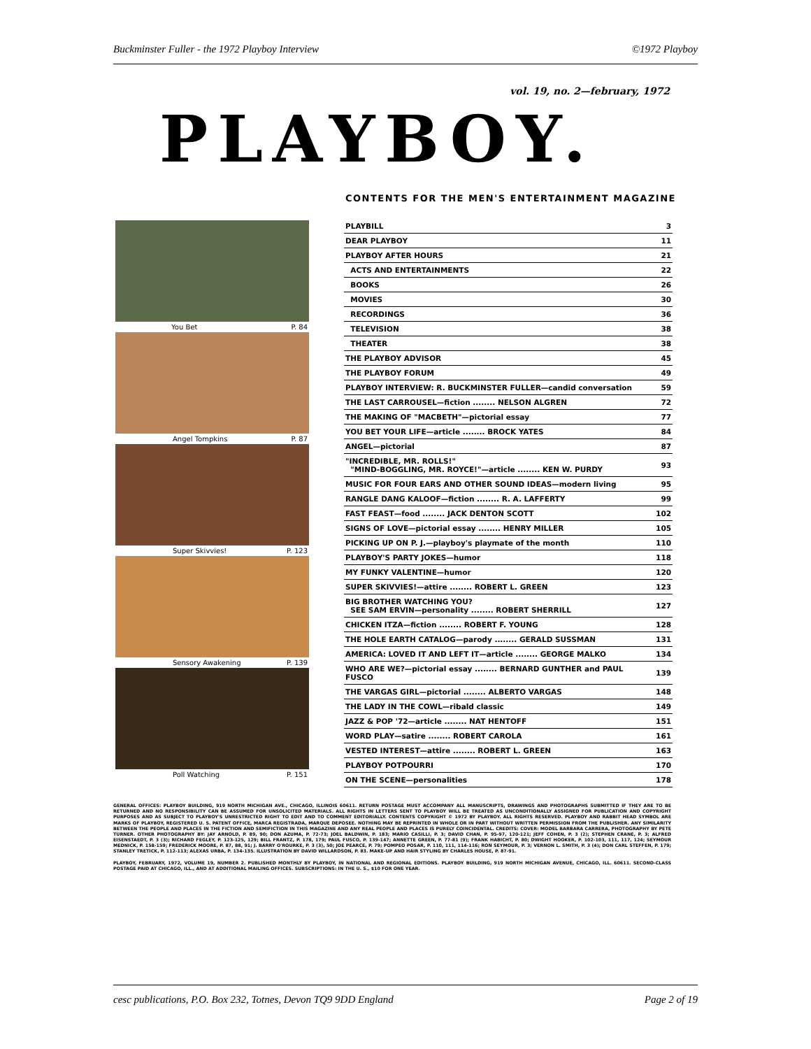Buckminster Fuller - the 1972 Playboy Interview ©1972 Playboy
vol. 19, no. 2—february, 1972
PLAYBOY.
CONTENTS FOR THE MEN'S ENTERTAINMENT MAGAZINE
You Bet P. 84
Angel Tompkins P. 87
Super Skivvies! P. 123
Sensory Awakening P. 139
Poll Watching P. 151
| PLAYBILL | 3 |
| DEAR PLAYBOY | 11 |
| PLAYBOY AFTER HOURS | 21 |
| ACTS AND ENTERTAINMENTS | 22 |
| BOOKS | 26 |
| MOVIES | 30 |
| RECORDINGS | 36 |
| TELEVISION | 38 |
| THEATER | 38 |
| THE PLAYBOY ADVISOR | 45 |
| THE PLAYBOY FORUM | 49 |
| PLAYBOY INTERVIEW: R. BUCKMINSTER FULLER—candid conversation | 59 |
| THE LAST CARROUSEL—fiction ........ NELSON ALGREN | 72 |
| THE MAKING OF "MACBETH"—pictorial essay | 77 |
| YOU BET YOUR LIFE—article ........ BROCK YATES | 84 |
| ANGEL—pictorial | 87 |
| "INCREDIBLE, MR. ROLLS!" "MIND-BOGGLING, MR. ROYCE!"—article ........ KEN W. PURDY | 93 |
| MUSIC FOR FOUR EARS AND OTHER SOUND IDEAS—modern living | 95 |
| RANGLE DANG KALOOF—fiction ........ R. A. LAFFERTY | 99 |
| FAST FEAST—food ........ JACK DENTON SCOTT | 102 |
| SIGNS OF LOVE—pictorial essay ........ HENRY MILLER | 105 |
| PICKING UP ON P. J.—playboy's playmate of the month | 110 |
| PLAYBOY'S PARTY JOKES—humor | 118 |
| MY FUNKY VALENTINE—humor | 120 |
| SUPER SKIVVIES!—attire ........ ROBERT L. GREEN | 123 |
| BIG BROTHER WATCHING YOU? SEE SAM ERVIN—personality ........ ROBERT SHERRILL | 127 |
| CHICKEN ITZA—fiction ........ ROBERT F. YOUNG | 128 |
| THE HOLE EARTH CATALOG—parody ........ GERALD SUSSMAN | 131 |
| AMERICA: LOVED IT AND LEFT IT—article ........ GEORGE MALKO | 134 |
| WHO ARE WE?—pictorial essay ........ BERNARD GUNTHER and PAUL FUSCO | 139 |
| THE VARGAS GIRL—pictorial ........ ALBERTO VARGAS | 148 |
| THE LADY IN THE COWL—ribald classic | 149 |
| JAZZ & POP '72—article ........ NAT HENTOFF | 151 |
| WORD PLAY—satire ........ ROBERT CAROLA | 161 |
| VESTED INTEREST—attire ........ ROBERT L. GREEN | 163 |
| PLAYBOY POTPOURRI | 170 |
| ON THE SCENE—personalities | 178 |
GENERAL OFFICES: PLAYBOY BUILDING, 919 NORTH MICHIGAN AVE., CHICAGO, ILLINOIS 60611. RETURN POSTAGE MUST ACCOMPANY ALL MANUSCRIPTS, DRAWINGS AND PHOTOGRAPHS SUBMITTED IF THEY ARE TO BE RETURNED AND NO RESPONSIBILITY CAN BE ASSUMED FOR UNSOLICITED MATERIALS. ALL RIGHTS IN LETTERS SENT TO PLAYBOY WILL BE TREATED AS UNCONDITIONALLY ASSIGNED FOR PUBLICATION AND COPYRIGHT PURPOSES AND AS SUBJECT TO PLAYBOY'S UNRESTRICTED RIGHT TO EDIT AND TO COMMENT EDITORIALLY. CONTENTS COPYRIGHT © 1972 BY PLAYBOY. ALL RIGHTS RESERVED. PLAYBOY AND RABBIT HEAD SYMBOL ARE MARKS OF PLAYBOY, REGISTERED U. S. PATENT OFFICE, MARCA REGISTRADA, MARQUE DEPOSEE. NOTHING MAY BE REPRINTED IN WHOLE OR IN PART WITHOUT WRITTEN PERMISSION FROM THE PUBLISHER. ANY SIMILARITY BETWEEN THE PEOPLE AND PLACES IN THE FICTION AND SEMIFICTION IN THIS MAGAZINE AND ANY REAL PEOPLE AND PLACES IS PURELY COINCIDENTAL. CREDITS: COVER: MODEL BARBARA CARRERA, PHOTOGRAPHY BY PETE TURNER. OTHER PHOTOGRAPHY BY: JAY ARNOLD, P. 89, 90; DON AZUMA, P. 72-73; JOEL BALDWIN, P. 183; MARIO CASILLI, P. 3; DAVID CHAN, P. 95-97, 120-121; JEFF COHEN, P. 3 (2); STEPHEN CRANE, P. 3; ALFRED EISENSTAEDT, P. 3 (3); RICHARD FEGLEY, P. 123-125, 129; BILL FRANTZ, P. 178, 179; PAUL FUSCO, P. 139-147; ANNETTE GREEN, P. 77-81 (9); FRANK HABICHT, P. 80; DWIGHT HOOKER, P. 102-103, 111, 117, 124; SEYMOUR MEDNICK, P. 158-159; FREDERICK MOORE, P. 87, 88, 91; J. BARRY O'ROURKE, P. 3 (3), 50; JOE PEARCE, P. 79; POMPEO POSAR, P. 110, 111, 114-116; RON SEYMOUR, P. 3; VERNON L. SMITH, P. 3 (4); DON CARL STEFFEN, P. 179; STANLEY TRETICK, P. 112-113; ALEXAS URBA, P. 134-135. ILLUSTRATION BY DAVID WILLARDSON, P. 83. MAKE-UP AND HAIR STYLING BY CHARLES HOUSE, P. 87-91.
PLAYBOY, FEBRUARY, 1972, VOLUME 19, NUMBER 2. PUBLISHED MONTHLY BY PLAYBOY, IN NATIONAL AND REGIONAL EDITIONS. PLAYBOY BUILDING, 919 NORTH MICHIGAN AVENUE, CHICAGO, ILL. 60611. SECOND-CLASS POSTAGE PAID AT CHICAGO, ILL., AND AT ADDITIONAL MAILING OFFICES. SUBSCRIPTIONS: IN THE U. S., $10 FOR ONE YEAR.
cesc publications, P.O. Box 232, Totnes, Devon TQ9 9DD England Page 2 of 19